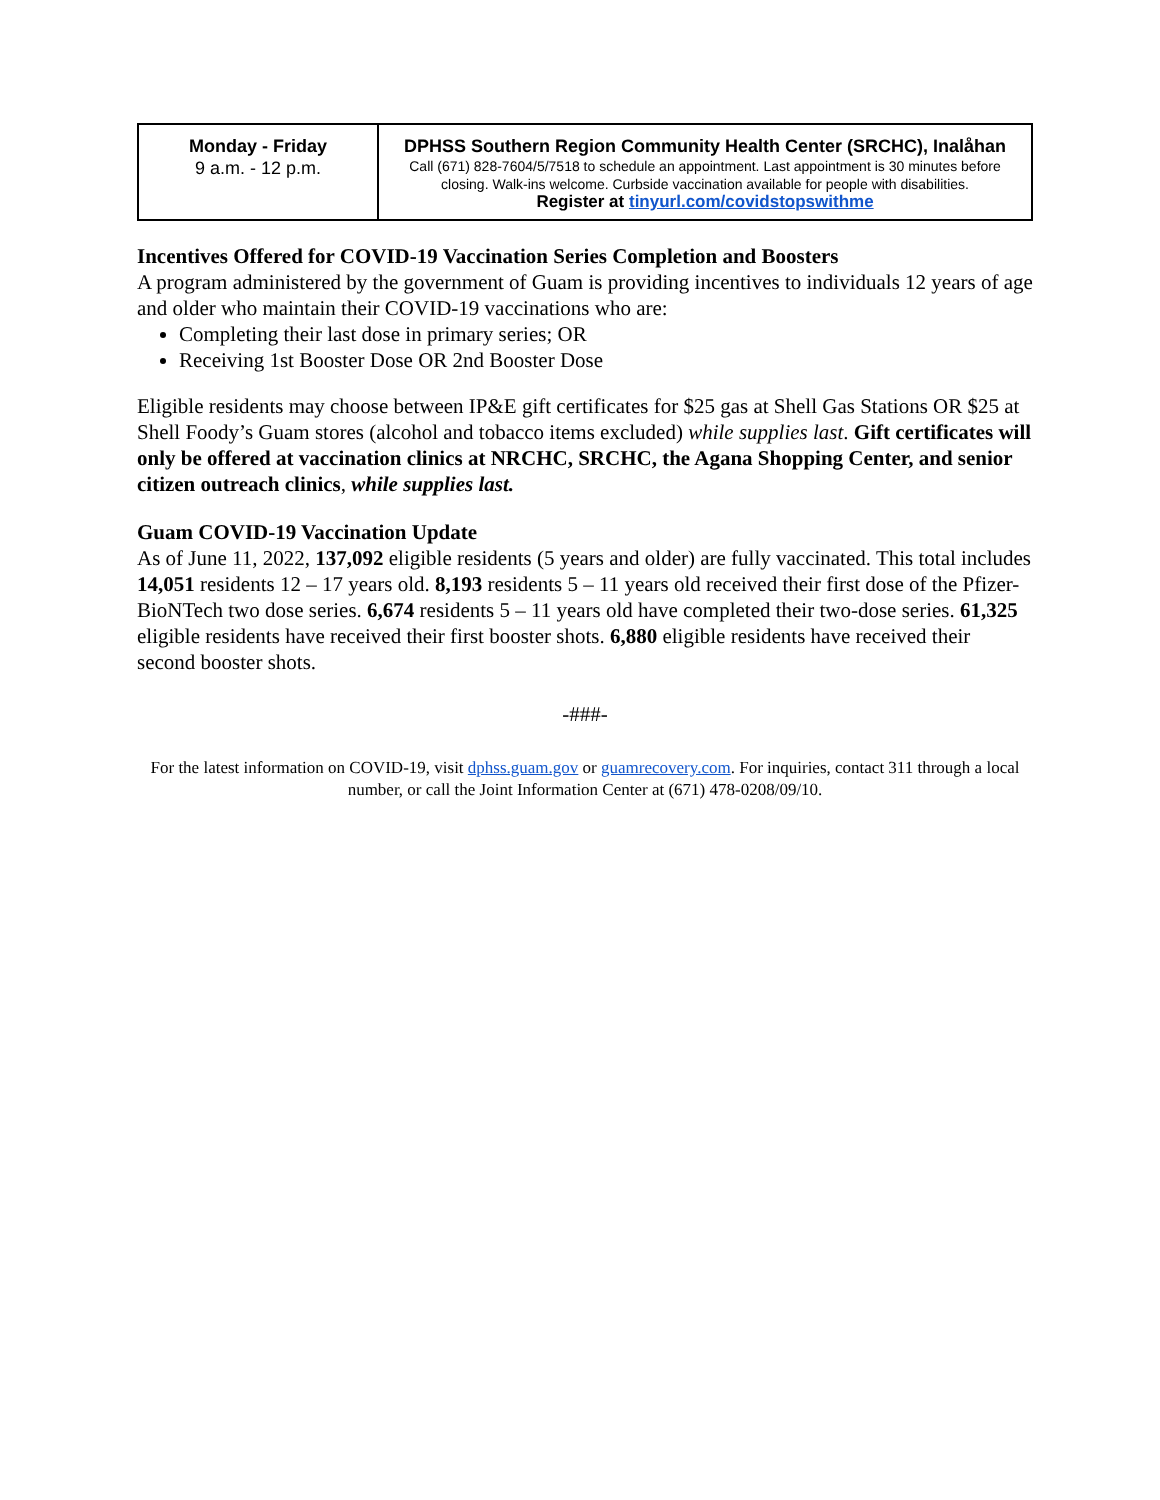| Monday - Friday 9 a.m. - 12 p.m. | DPHSS Southern Region Community Health Center (SRCHC), Inalåhan Call (671) 828-7604/5/7518 to schedule an appointment. Last appointment is 30 minutes before closing. Walk-ins welcome. Curbside vaccination available for people with disabilities. Register at tinyurl.com/covidstopswithme |
Incentives Offered for COVID-19 Vaccination Series Completion and Boosters
A program administered by the government of Guam is providing incentives to individuals 12 years of age and older who maintain their COVID-19 vaccinations who are:
Completing their last dose in primary series; OR
Receiving 1st Booster Dose OR 2nd Booster Dose
Eligible residents may choose between IP&E gift certificates for $25 gas at Shell Gas Stations OR $25 at Shell Foody’s Guam stores (alcohol and tobacco items excluded) while supplies last. Gift certificates will only be offered at vaccination clinics at NRCHC, SRCHC, the Agana Shopping Center, and senior citizen outreach clinics, while supplies last.
Guam COVID-19 Vaccination Update
As of June 11, 2022, 137,092 eligible residents (5 years and older) are fully vaccinated. This total includes 14,051 residents 12 – 17 years old. 8,193 residents 5 – 11 years old received their first dose of the Pfizer-BioNTech two dose series. 6,674 residents 5 – 11 years old have completed their two-dose series. 61,325 eligible residents have received their first booster shots. 6,880 eligible residents have received their second booster shots.
-###-
For the latest information on COVID-19, visit dphss.guam.gov or guamrecovery.com. For inquiries, contact 311 through a local number, or call the Joint Information Center at (671) 478-0208/09/10.